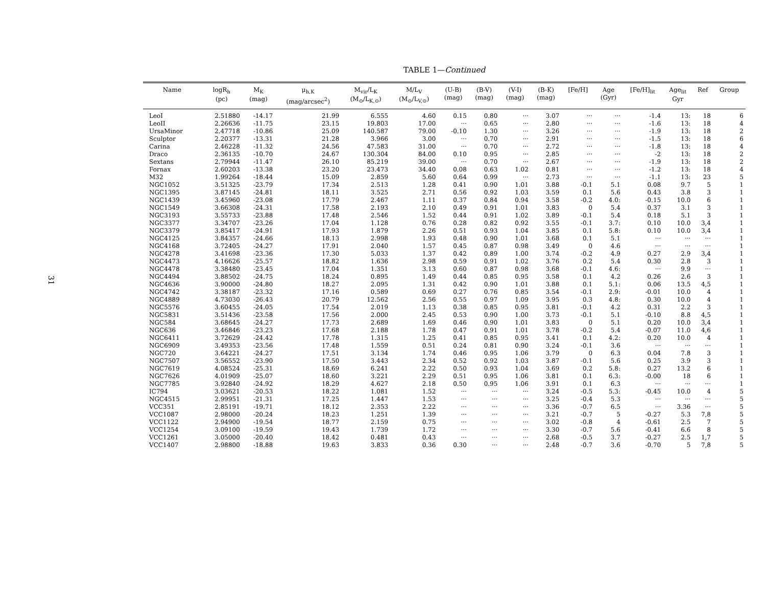31
TABLE 1—Continued
| Name | logR<sub>h</sub> (pc) | M<sub>K</sub> (mag) | μ<sub>h,K</sub> (mag/arcsec<sup>2</sup>) | M<sub>vir</sub>/L<sub>K</sub> (M<sub>⊙</sub>/L<sub>K,⊙</sub>) | M/L<sub>V</sub> (M<sub>⊙</sub>/L<sub>V,⊙</sub>) | (U-B) (mag) | (B-V) (mag) | (V-I) (mag) | (B-K) (mag) | [Fe/H] | Age (Gyr) | [Fe/H]<sub>lit</sub> | Age<sub>lit</sub> Gyr | Ref | Group |
| --- | --- | --- | --- | --- | --- | --- | --- | --- | --- | --- | --- | --- | --- | --- | --- |
| LeoI | 2.51880 | -14.17 | 21.99 | 6.555 | 4.60 | 0.15 | 0.80 | ··· | 3.07 | ··· | ··· | -1.4 | 13: | 18 | 6 |
| LeoII | 2.26636 | -11.75 | 23.15 | 19.803 | 17.00 | ··· | 0.65 | ··· | 2.80 | ··· | ··· | -1.6 | 13: | 18 | 4 |
| UrsaMinor | 2.47718 | -10.86 | 25.09 | 140.587 | 79.00 | -0.10 | 1.30 | ··· | 3.26 | ··· | ··· | -1.9 | 13: | 18 | 2 |
| Sculptor | 2.20377 | -13.31 | 21.28 | 3.966 | 3.00 | ··· | 0.70 | ··· | 2.91 | ··· | ··· | -1.5 | 13: | 18 | 6 |
| Carina | 2.46228 | -11.32 | 24.56 | 47.583 | 31.00 | ··· | 0.70 | ··· | 2.72 | ··· | ··· | -1.8 | 13: | 18 | 4 |
| Draco | 2.36135 | -10.70 | 24.67 | 130.304 | 84.00 | 0.10 | 0.95 | ··· | 2.85 | ··· | ··· | -2 | 13: | 18 | 2 |
| Sextans | 2.79944 | -11.47 | 26.10 | 85.219 | 39.00 | ··· | 0.70 | ··· | 2.67 | ··· | ··· | -1.9 | 13: | 18 | 2 |
| Fornax | 2.60203 | -13.38 | 23.20 | 23.473 | 34.40 | 0.08 | 0.63 | 1.02 | 0.81 | ··· | ··· | -1.2 | 13: | 18 | 4 |
| M32 | 1.99264 | -18.44 | 15.09 | 2.859 | 5.60 | 0.64 | 0.99 | ··· | 2.73 | ··· | ··· | -1.1 | 13: | 23 | 5 |
| NGC1052 | 3.51325 | -23.79 | 17.34 | 2.513 | 1.28 | 0.41 | 0.90 | 1.01 | 3.88 | -0.1 | 5.1 | 0.08 | 9.7 | 5 | 1 |
| NGC1395 | 3.87145 | -24.81 | 18.11 | 3.525 | 2.71 | 0.56 | 0.92 | 1.03 | 3.59 | 0.1 | 5.6 | 0.43 | 3.8 | 3 | 1 |
| NGC1439 | 3.45960 | -23.08 | 17.79 | 2.467 | 1.11 | 0.37 | 0.84 | 0.94 | 3.58 | -0.2 | 4.0: | -0.15 | 10.0 | 6 | 1 |
| NGC1549 | 3.66308 | -24.31 | 17.58 | 2.193 | 2.10 | 0.49 | 0.91 | 1.01 | 3.83 | 0 | 5.4 | 0.37 | 3.1 | 3 | 1 |
| NGC3193 | 3.55733 | -23.88 | 17.48 | 2.546 | 1.52 | 0.44 | 0.91 | 1.02 | 3.89 | -0.1 | 5.4 | 0.18 | 5.1 | 3 | 1 |
| NGC3377 | 3.34707 | -23.26 | 17.04 | 1.128 | 0.76 | 0.28 | 0.82 | 0.92 | 3.55 | -0.1 | 3.7: | 0.10 | 10.0 | 3,4 | 1 |
| NGC3379 | 3.85417 | -24.91 | 17.93 | 1.879 | 2.26 | 0.51 | 0.93 | 1.04 | 3.85 | 0.1 | 5.8: | 0.10 | 10.0 | 3,4 | 1 |
| NGC4125 | 3.84357 | -24.66 | 18.13 | 2.998 | 1.93 | 0.48 | 0.90 | 1.01 | 3.68 | 0.1 | 5.1 | ··· | ··· | ··· | 1 |
| NGC4168 | 3.72405 | -24.27 | 17.91 | 2.040 | 1.57 | 0.45 | 0.87 | 0.98 | 3.49 | 0 | 4.6 | ··· | ··· | ··· | 1 |
| NGC4278 | 3.41698 | -23.36 | 17.30 | 5.033 | 1.37 | 0.42 | 0.89 | 1.00 | 3.74 | -0.2 | 4.9 | 0.27 | 2.9 | 3,4 | 1 |
| NGC4473 | 4.16626 | -25.57 | 18.82 | 1.636 | 2.98 | 0.59 | 0.91 | 1.02 | 3.76 | 0.2 | 5.4 | 0.30 | 2.8 | 3 | 1 |
| NGC4478 | 3.38480 | -23.45 | 17.04 | 1.351 | 3.13 | 0.60 | 0.87 | 0.98 | 3.68 | -0.1 | 4.6: | ··· | 9.9 | ··· | 1 |
| NGC4494 | 3.88502 | -24.75 | 18.24 | 0.895 | 1.49 | 0.44 | 0.85 | 0.95 | 3.58 | 0.1 | 4.2 | 0.26 | 2.6 | 3 | 1 |
| NGC4636 | 3.90000 | -24.80 | 18.27 | 2.095 | 1.31 | 0.42 | 0.90 | 1.01 | 3.88 | 0.1 | 5.1: | 0.06 | 13.5 | 4,5 | 1 |
| NGC4742 | 3.38187 | -23.32 | 17.16 | 0.589 | 0.69 | 0.27 | 0.76 | 0.85 | 3.54 | -0.1 | 2.9: | -0.01 | 10.0 | 4 | 1 |
| NGC4889 | 4.73030 | -26.43 | 20.79 | 12.562 | 2.56 | 0.55 | 0.97 | 1.09 | 3.95 | 0.3 | 4.8: | 0.30 | 10.0 | 4 | 1 |
| NGC5576 | 3.60455 | -24.05 | 17.54 | 2.019 | 1.13 | 0.38 | 0.85 | 0.95 | 3.81 | -0.1 | 4.2 | 0.31 | 2.2 | 3 | 1 |
| NGC5831 | 3.51436 | -23.58 | 17.56 | 2.000 | 2.45 | 0.53 | 0.90 | 1.00 | 3.73 | -0.1 | 5.1 | -0.10 | 8.8 | 4,5 | 1 |
| NGC584 | 3.68645 | -24.27 | 17.73 | 2.689 | 1.69 | 0.46 | 0.90 | 1.01 | 3.83 | 0 | 5.1 | 0.20 | 10.0 | 3,4 | 1 |
| NGC636 | 3.46846 | -23.23 | 17.68 | 2.188 | 1.78 | 0.47 | 0.91 | 1.01 | 3.78 | -0.2 | 5.4 | -0.07 | 11.0 | 4,6 | 1 |
| NGC6411 | 3.72629 | -24.42 | 17.78 | 1.315 | 1.25 | 0.41 | 0.85 | 0.95 | 3.41 | 0.1 | 4.2: | 0.20 | 10.0 | 4 | 1 |
| NGC6909 | 3.49353 | -23.56 | 17.48 | 1.559 | 0.51 | 0.24 | 0.81 | 0.90 | 3.24 | -0.1 | 3.6 | ··· | ··· | ··· | 1 |
| NGC720 | 3.64221 | -24.27 | 17.51 | 3.134 | 1.74 | 0.46 | 0.95 | 1.06 | 3.79 | 0 | 6.3 | 0.04 | 7.8 | 3 | 1 |
| NGC7507 | 3.56552 | -23.90 | 17.50 | 3.443 | 2.34 | 0.52 | 0.92 | 1.03 | 3.87 | -0.1 | 5.6 | 0.25 | 3.9 | 3 | 1 |
| NGC7619 | 4.08524 | -25.31 | 18.69 | 6.241 | 2.22 | 0.50 | 0.93 | 1.04 | 3.69 | 0.2 | 5.8: | 0.27 | 13.2 | 6 | 1 |
| NGC7626 | 4.01909 | -25.07 | 18.60 | 3.221 | 2.29 | 0.51 | 0.95 | 1.06 | 3.81 | 0.1 | 6.3: | -0.00 | 18 | 6 | 1 |
| NGC7785 | 3.92840 | -24.92 | 18.29 | 4.627 | 2.18 | 0.50 | 0.95 | 1.06 | 3.91 | 0.1 | 6.3 | ··· | ··· | ··· | 1 |
| IC794 | 3.03621 | -20.53 | 18.22 | 1.081 | 1.52 | ··· | ··· | ··· | 3.24 | -0.5 | 5.3: | -0.45 | 10.0 | 4 | 5 |
| NGC4515 | 2.99951 | -21.31 | 17.25 | 1.447 | 1.53 | ··· | ··· | ··· | 3.25 | -0.4 | 5.3 | ··· | ··· | ··· | 5 |
| VCC351 | 2.85191 | -19.71 | 18.12 | 2.353 | 2.22 | ··· | ··· | ··· | 3.36 | -0.7 | 6.5 | ··· | 3.36 | ··· | 5 |
| VCC1087 | 2.98000 | -20.24 | 18.23 | 1.251 | 1.39 | ··· | ··· | ··· | 3.21 | -0.7 | 5 | -0.27 | 5.3 | 7,8 | 5 |
| VCC1122 | 2.94900 | -19.54 | 18.77 | 2.159 | 0.75 | ··· | ··· | ··· | 3.02 | -0.8 | 4 | -0.61 | 2.5 | 7 | 5 |
| VCC1254 | 3.09100 | -19.59 | 19.43 | 1.739 | 1.72 | ··· | ··· | ··· | 3.30 | -0.7 | 5.6 | -0.41 | 6.6 | 8 | 5 |
| VCC1261 | 3.05000 | -20.40 | 18.42 | 0.481 | 0.43 | ··· | ··· | ··· | 2.68 | -0.5 | 3.7 | -0.27 | 2.5 | 1,7 | 5 |
| VCC1407 | 2.98800 | -18.88 | 19.63 | 3.833 | 0.36 | 0.30 | ··· | ··· | 2.48 | -0.7 | 3.6 | -0.70 | 5 | 7,8 | 5 |